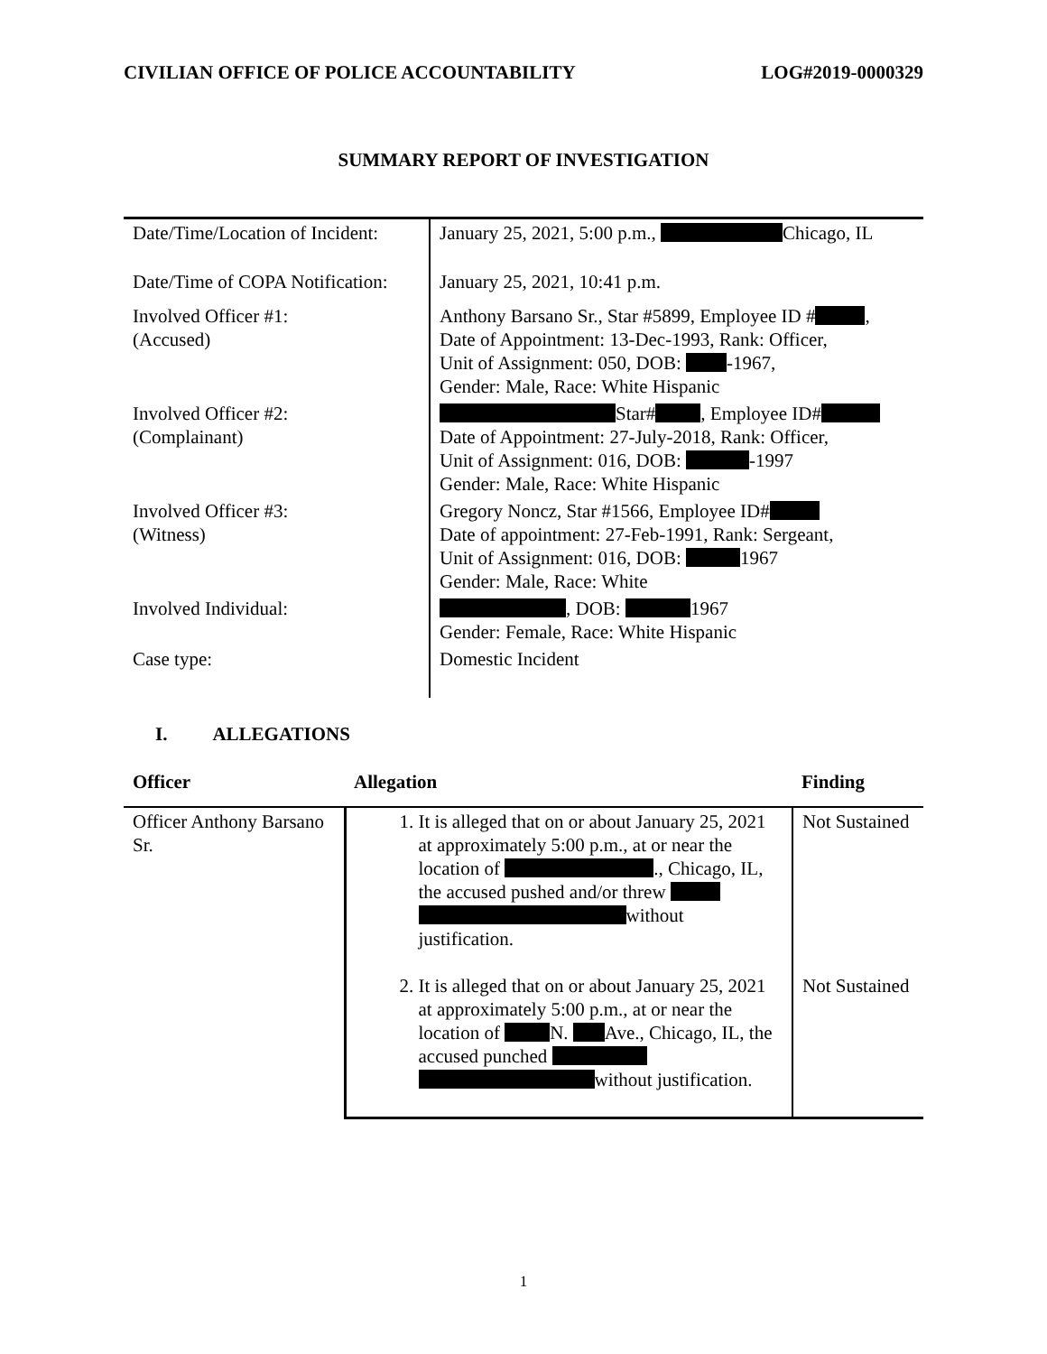CIVILIAN OFFICE OF POLICE ACCOUNTABILITY LOG#2019-0000329
SUMMARY REPORT OF INVESTIGATION
| Date/Time/Location of Incident: | January 25, 2021, 5:00 p.m., Chicago, IL |
| Date/Time of COPA Notification: | January 25, 2021, 10:41 p.m. |
| Involved Officer #1: (Accused) | Anthony Barsano Sr., Star #5899, Employee ID # , Date of Appointment: 13-Dec-1993, Rank: Officer, Unit of Assignment: 050, DOB: -1967, Gender: Male, Race: White Hispanic |
| Involved Officer #2: (Complainant) | Star# , Employee ID# Date of Appointment: 27-July-2018, Rank: Officer, Unit of Assignment: 016, DOB: -1997 Gender: Male, Race: White Hispanic |
| Involved Officer #3: (Witness) | Gregory Noncz, Star #1566, Employee ID# Date of appointment: 27-Feb-1991, Rank: Sergeant, Unit of Assignment: 016, DOB: 1967 Gender: Male, Race: White |
| Involved Individual: | , DOB: 1967 Gender: Female, Race: White Hispanic |
| Case type: | Domestic Incident |
I. ALLEGATIONS
| Officer | Allegation | Finding |
| --- | --- | --- |
| Officer Anthony Barsano Sr. | 1. It is alleged that on or about January 25, 2021 at approximately 5:00 p.m., at or near the location of ., Chicago, IL, the accused pushed and/or threw without justification. 2. It is alleged that on or about January 25, 2021 at approximately 5:00 p.m., at or near the location of N. Ave., Chicago, IL, the accused punched without justification. | Not Sustained Not Sustained |
1